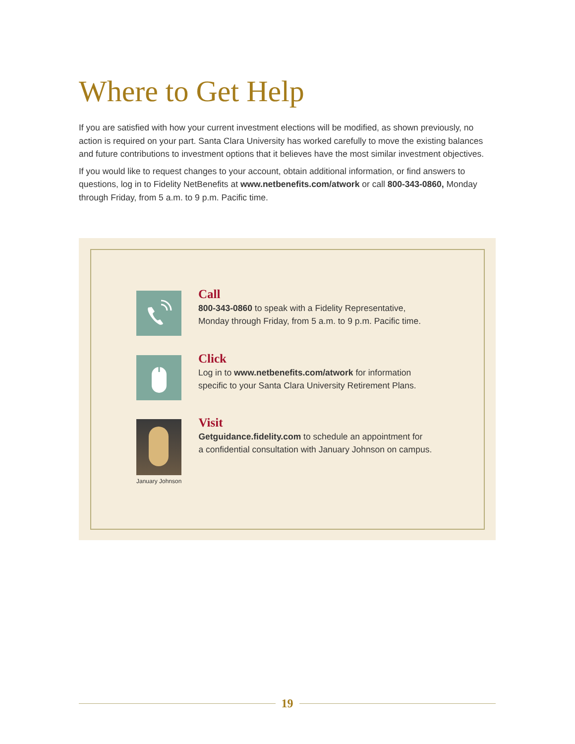Where to Get Help
If you are satisfied with how your current investment elections will be modified, as shown previously, no action is required on your part. Santa Clara University has worked carefully to move the existing balances and future contributions to investment options that it believes have the most similar investment objectives.
If you would like to request changes to your account, obtain additional information, or find answers to questions, log in to Fidelity NetBenefits at www.netbenefits.com/atwork or call 800-343-0860, Monday through Friday, from 5 a.m. to 9 p.m. Pacific time.
Call
800-343-0860 to speak with a Fidelity Representative,
Monday through Friday, from 5 a.m. to 9 p.m. Pacific time.
Click
Log in to www.netbenefits.com/atwork for information
specific to your Santa Clara University Retirement Plans.
January Johnson
Visit
Getguidance.fidelity.com to schedule an appointment for
a confidential consultation with January Johnson on campus.
19